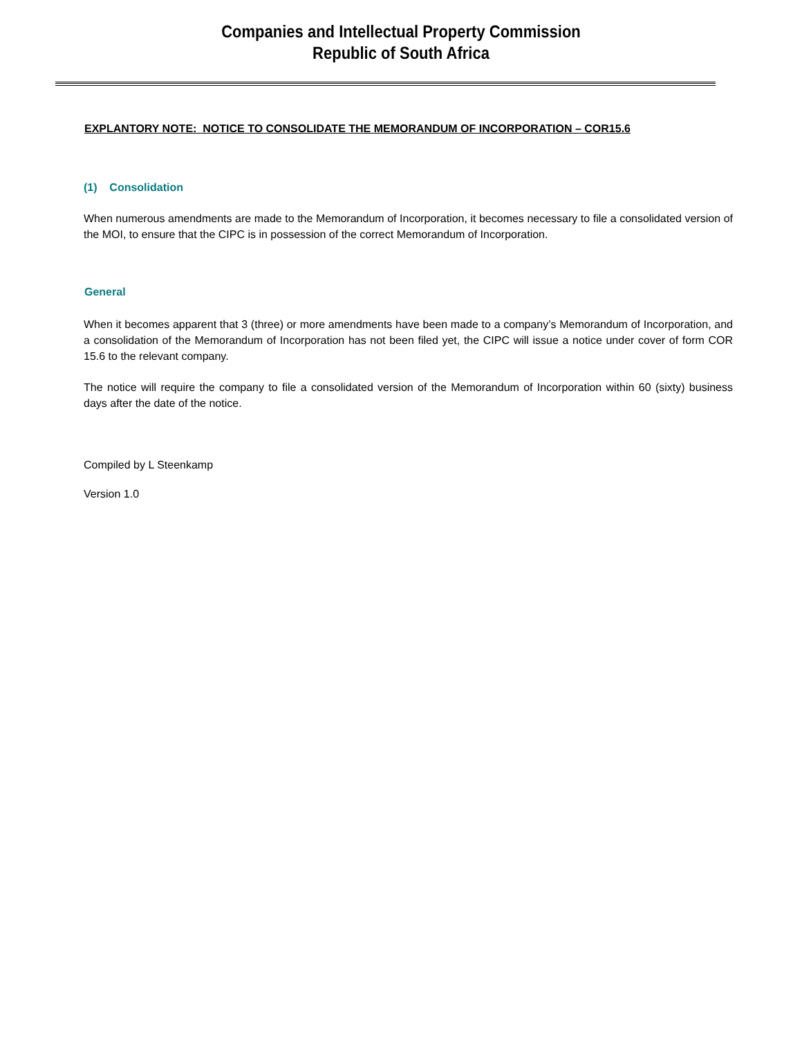Companies and Intellectual Property Commission
Republic of South Africa
EXPLANTORY NOTE: NOTICE TO CONSOLIDATE THE MEMORANDUM OF INCORPORATION – COR15.6
(1) Consolidation
When numerous amendments are made to the Memorandum of Incorporation, it becomes necessary to file a consolidated version of the MOI, to ensure that the CIPC is in possession of the correct Memorandum of Incorporation.
General
When it becomes apparent that 3 (three) or more amendments have been made to a company’s Memorandum of Incorporation, and a consolidation of the Memorandum of Incorporation has not been filed yet, the CIPC will issue a notice under cover of form COR 15.6 to the relevant company.
The notice will require the company to file a consolidated version of the Memorandum of Incorporation within 60 (sixty) business days after the date of the notice.
Compiled by L Steenkamp
Version 1.0